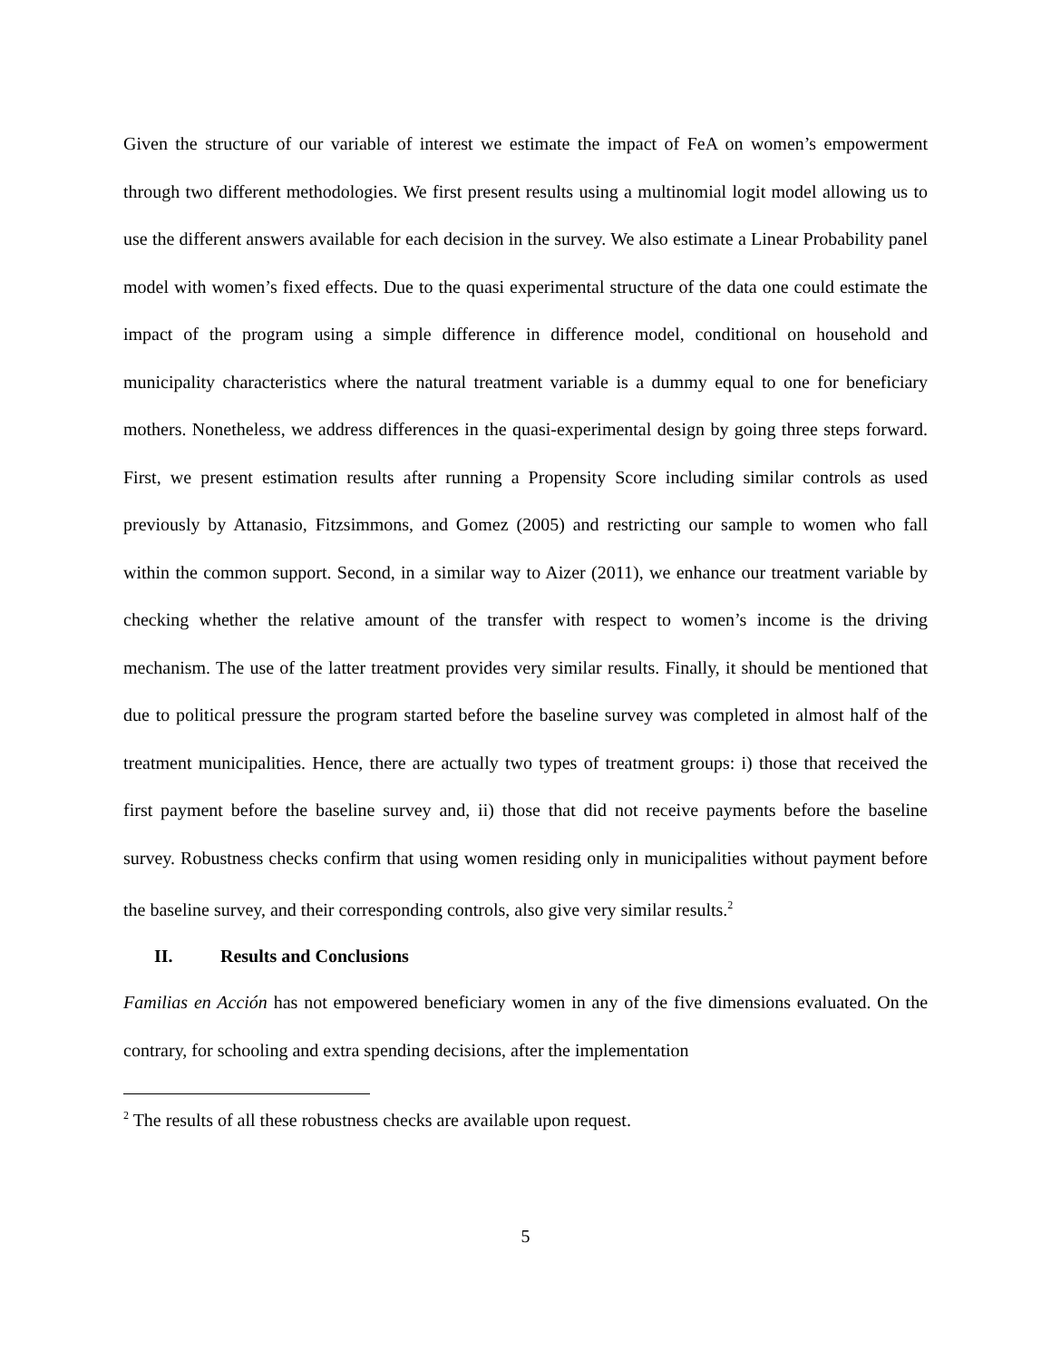Given the structure of our variable of interest we estimate the impact of FeA on women’s empowerment through two different methodologies. We first present results using a multinomial logit model allowing us to use the different answers available for each decision in the survey. We also estimate a Linear Probability panel model with women’s fixed effects. Due to the quasi experimental structure of the data one could estimate the impact of the program using a simple difference in difference model, conditional on household and municipality characteristics where the natural treatment variable is a dummy equal to one for beneficiary mothers. Nonetheless, we address differences in the quasi-experimental design by going three steps forward. First, we present estimation results after running a Propensity Score including similar controls as used previously by Attanasio, Fitzsimmons, and Gomez (2005) and restricting our sample to women who fall within the common support. Second, in a similar way to Aizer (2011), we enhance our treatment variable by checking whether the relative amount of the transfer with respect to women’s income is the driving mechanism. The use of the latter treatment provides very similar results. Finally, it should be mentioned that due to political pressure the program started before the baseline survey was completed in almost half of the treatment municipalities. Hence, there are actually two types of treatment groups: i) those that received the first payment before the baseline survey and, ii) those that did not receive payments before the baseline survey. Robustness checks confirm that using women residing only in municipalities without payment before the baseline survey, and their corresponding controls, also give very similar results.<sup>2</sup>
II. Results and Conclusions
Familias en Acción has not empowered beneficiary women in any of the five dimensions evaluated. On the contrary, for schooling and extra spending decisions, after the implementation
<sup>2</sup> The results of all these robustness checks are available upon request.
5